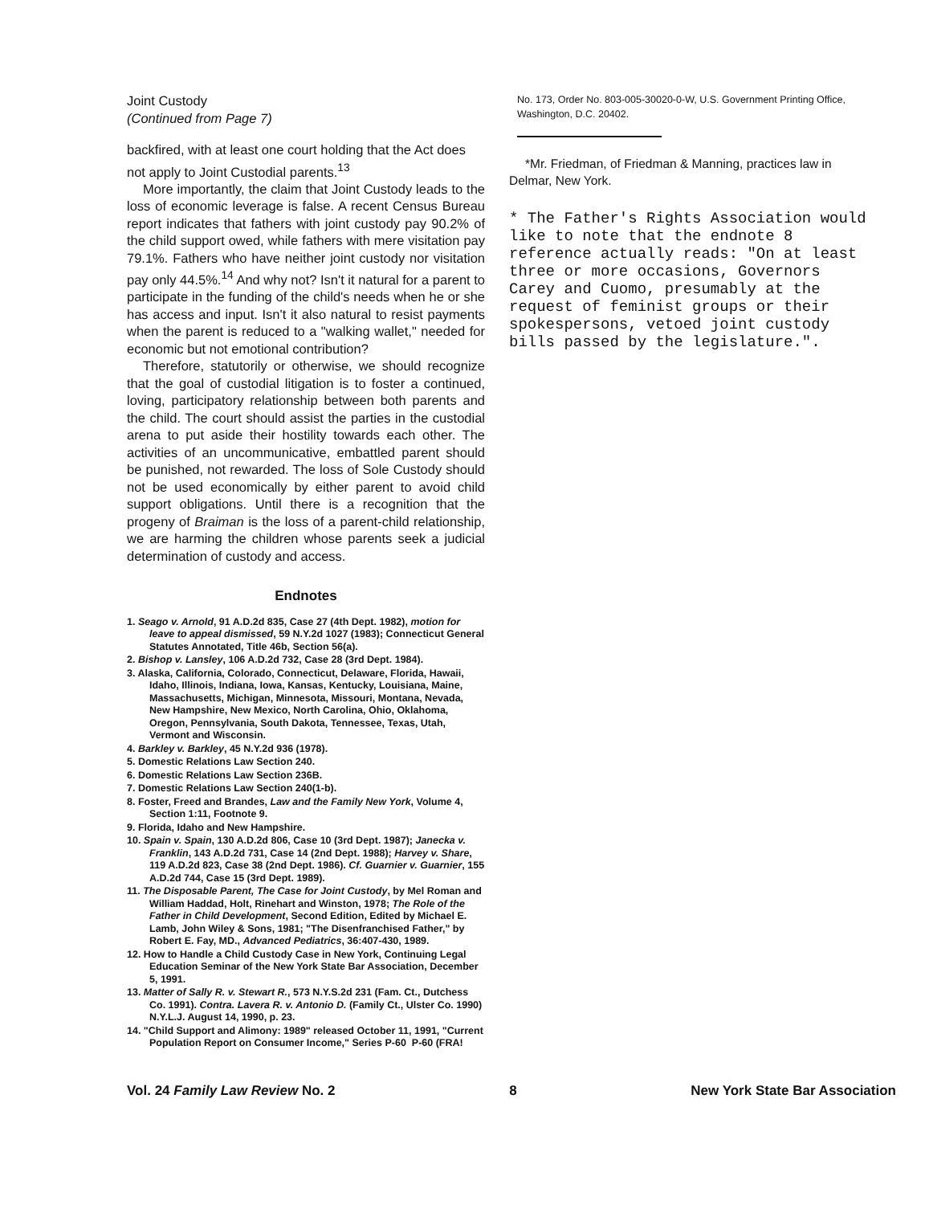Joint Custody
(Continued from Page 7)
backfired, with at least one court holding that the Act does not apply to Joint Custodial parents.<sup>13</sup>
More importantly, the claim that Joint Custody leads to the loss of economic leverage is false. A recent Census Bureau report indicates that fathers with joint custody pay 90.2% of the child support owed, while fathers with mere visitation pay 79.1%. Fathers who have neither joint custody nor visitation pay only 44.5%.<sup>14</sup> And why not? Isn't it natural for a parent to participate in the funding of the child's needs when he or she has access and input. Isn't it also natural to resist payments when the parent is reduced to a "walking wallet," needed for economic but not emotional contribution?
Therefore, statutorily or otherwise, we should recognize that the goal of custodial litigation is to foster a continued, loving, participatory relationship between both parents and the child. The court should assist the parties in the custodial arena to put aside their hostility towards each other. The activities of an uncommunicative, embattled parent should be punished, not rewarded. The loss of Sole Custody should not be used economically by either parent to avoid child support obligations. Until there is a recognition that the progeny of Braiman is the loss of a parent-child relationship, we are harming the children whose parents seek a judicial determination of custody and access.
Endnotes
1. Seago v. Arnold, 91 A.D.2d 835, Case 27 (4th Dept. 1982), motion for leave to appeal dismissed, 59 N.Y.2d 1027 (1983); Connecticut General Statutes Annotated, Title 46b, Section 56(a).
2. Bishop v. Lansley, 106 A.D.2d 732, Case 28 (3rd Dept. 1984).
3. Alaska, California, Colorado, Connecticut, Delaware, Florida, Hawaii, Idaho, Illinois, Indiana, Iowa, Kansas, Kentucky, Louisiana, Maine, Massachusetts, Michigan, Minnesota, Missouri, Montana, Nevada, New Hampshire, New Mexico, North Carolina, Ohio, Oklahoma, Oregon, Pennsylvania, South Dakota, Tennessee, Texas, Utah, Vermont and Wisconsin.
4. Barkley v. Barkley, 45 N.Y.2d 936 (1978).
5. Domestic Relations Law Section 240.
6. Domestic Relations Law Section 236B.
7. Domestic Relations Law Section 240(1-b).
8. Foster, Freed and Brandes, Law and the Family New York, Volume 4, Section 1:11, Footnote 9.
9. Florida, Idaho and New Hampshire.
10. Spain v. Spain, 130 A.D.2d 806, Case 10 (3rd Dept. 1987); Janecka v. Franklin, 143 A.D.2d 731, Case 14 (2nd Dept. 1988); Harvey v. Share, 119 A.D.2d 823, Case 38 (2nd Dept. 1986). Cf. Guarnier v. Guarnier, 155 A.D.2d 744, Case 15 (3rd Dept. 1989).
11. The Disposable Parent, The Case for Joint Custody, by Mel Roman and William Haddad, Holt, Rinehart and Winston, 1978; The Role of the Father in Child Development, Second Edition, Edited by Michael E. Lamb, John Wiley & Sons, 1981; "The Disenfranchised Father," by Robert E. Fay, MD., Advanced Pediatrics, 36:407-430, 1989.
12. How to Handle a Child Custody Case in New York, Continuing Legal Education Seminar of the New York State Bar Association, December 5, 1991.
13. Matter of Sally R. v. Stewart R., 573 N.Y.S.2d 231 (Fam. Ct., Dutchess Co. 1991). Contra. Lavera R. v. Antonio D. (Family Ct., Ulster Co. 1990) N.Y.L.J. August 14, 1990, p. 23.
14. "Child Support and Alimony: 1989" released October 11, 1991, "Current Population Report on Consumer Income," Series P-60 P-60 (FRA!
No. 173, Order No. 803-005-30020-0-W, U.S. Government Printing Office, Washington, D.C. 20402.
*Mr. Friedman, of Friedman & Manning, practices law in Delmar, New York.
* The Father's Rights Association would like to note that the endnote 8 reference actually reads: "On at least three or more occasions, Governors Carey and Cuomo, presumably at the request of feminist groups or their spokespersons, vetoed joint custody bills passed by the legislature.".
Vol. 24 Family Law Review No. 2 8 New York State Bar Association